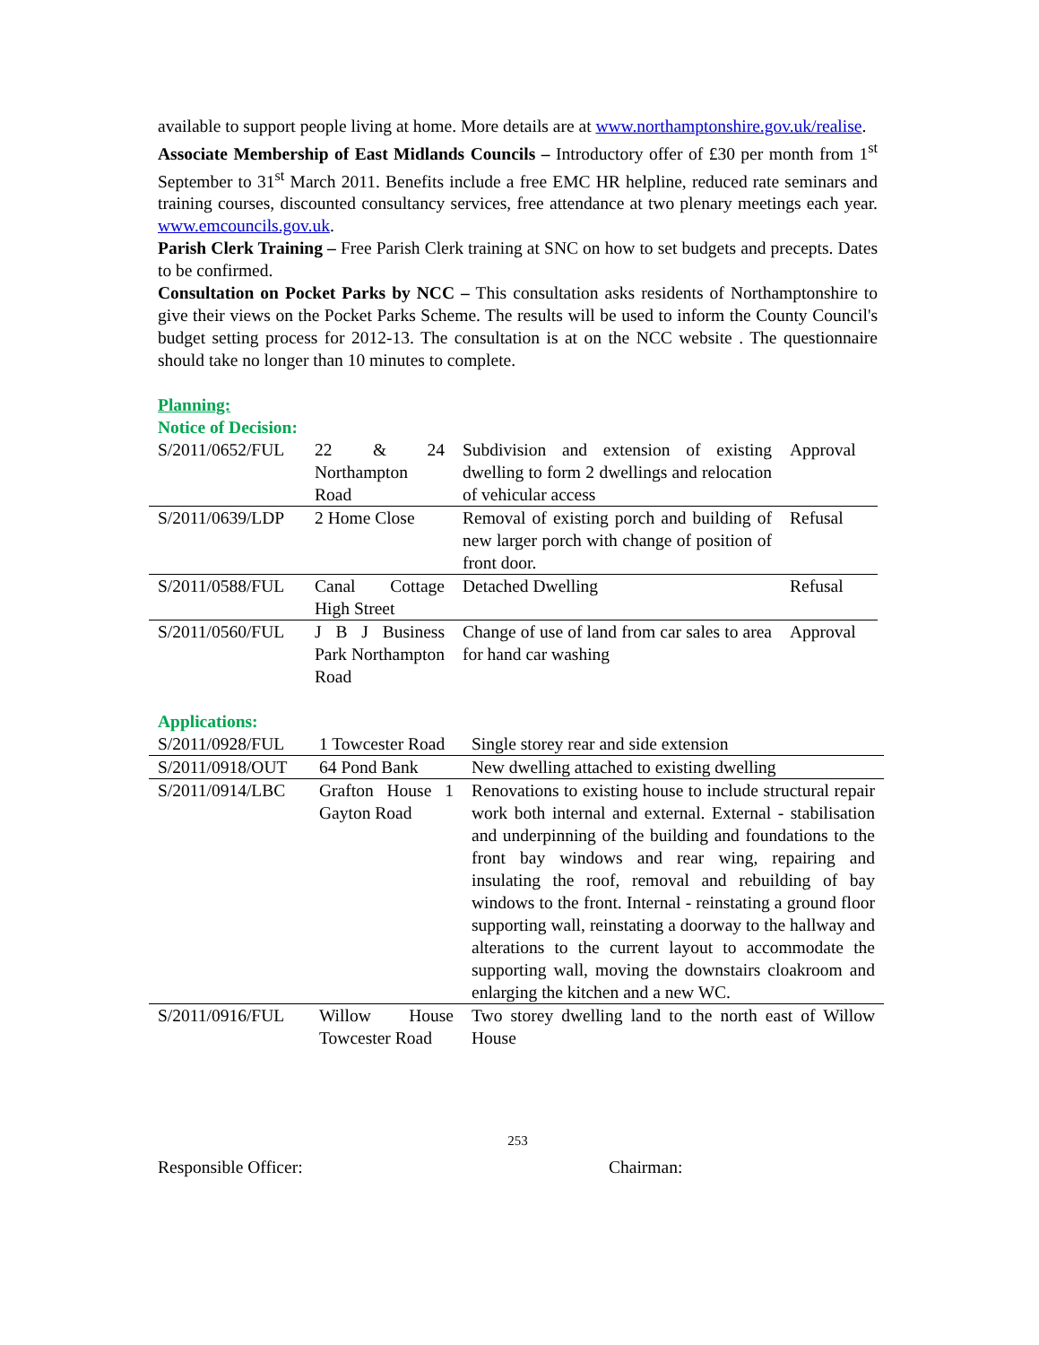available to support people living at home. More details are at www.northamptonshire.gov.uk/realise.
Associate Membership of East Midlands Councils – Introductory offer of £30 per month from 1<sup>st</sup> September to 31<sup>st</sup> March 2011. Benefits include a free EMC HR helpline, reduced rate seminars and training courses, discounted consultancy services, free attendance at two plenary meetings each year. www.emcouncils.gov.uk.
Parish Clerk Training – Free Parish Clerk training at SNC on how to set budgets and precepts. Dates to be confirmed.
Consultation on Pocket Parks by NCC – This consultation asks residents of Northamptonshire to give their views on the Pocket Parks Scheme. The results will be used to inform the County Council's budget setting process for 2012-13. The consultation is at on the NCC website . The questionnaire should take no longer than 10 minutes to complete.
Planning:
Notice of Decision:
| S/2011/0652/FUL | 22 & 24 Northampton Road | Subdivision and extension of existing dwelling to form 2 dwellings and relocation of vehicular access | Approval |
| S/2011/0639/LDP | 2 Home Close | Removal of existing porch and building of new larger porch with change of position of front door. | Refusal |
| S/2011/0588/FUL | Canal Cottage High Street | Detached Dwelling | Refusal |
| S/2011/0560/FUL | J B J Business Park Northampton Road | Change of use of land from car sales to area for hand car washing | Approval |
Applications:
| S/2011/0928/FUL | 1 Towcester Road | Single storey rear and side extension |
| S/2011/0918/OUT | 64 Pond Bank | New dwelling attached to existing dwelling |
| S/2011/0914/LBC | Grafton House 1 Gayton Road | Renovations to existing house to include structural repair work both internal and external. External - stabilisation and underpinning of the building and foundations to the front bay windows and rear wing, repairing and insulating the roof, removal and rebuilding of bay windows to the front. Internal - reinstating a ground floor supporting wall, reinstating a doorway to the hallway and alterations to the current layout to accommodate the supporting wall, moving the downstairs cloakroom and enlarging the kitchen and a new WC. |
| S/2011/0916/FUL | Willow House Towcester Road | Two storey dwelling land to the north east of Willow House |
253
Responsible Officer: Chairman: